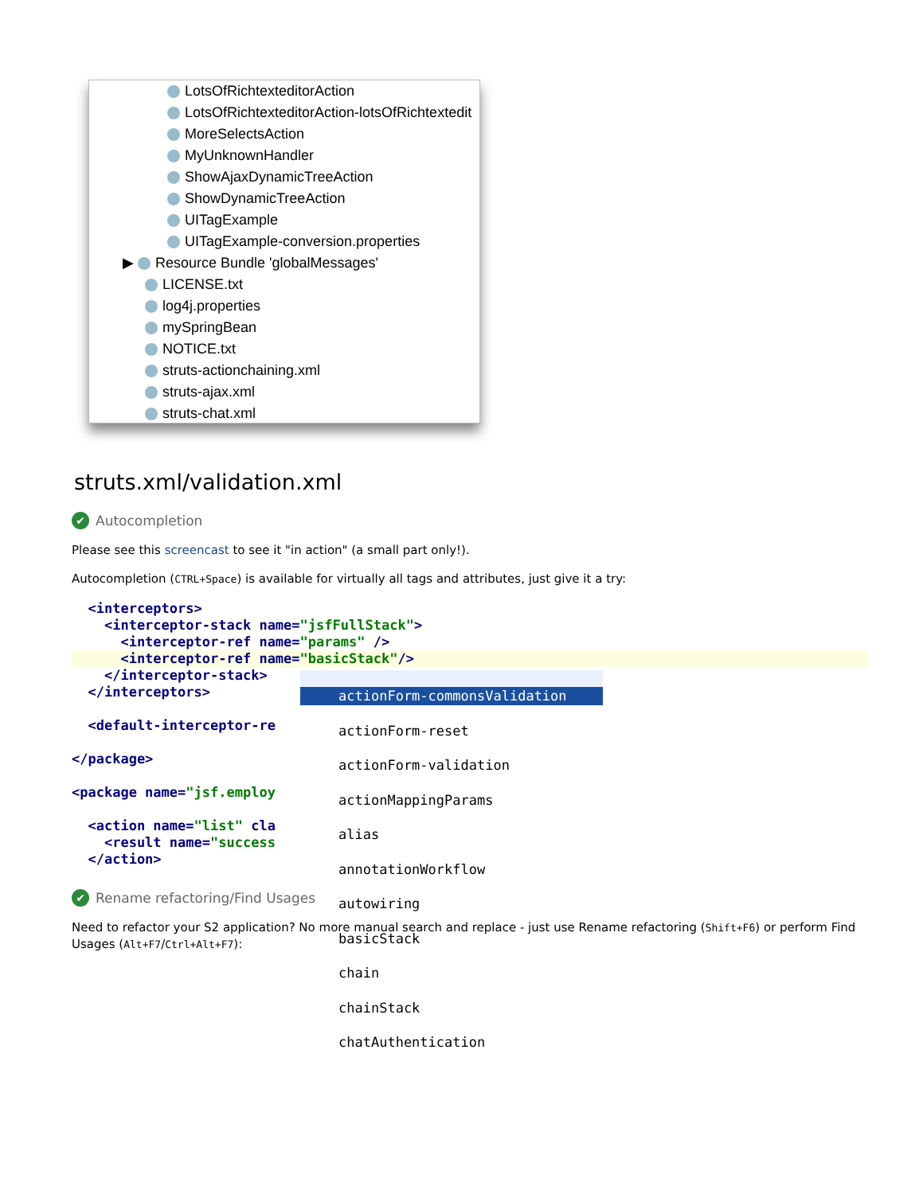LotsOfRichtexteditorAction
LotsOfRichtexteditorAction-lotsOfRichtextedit
MoreSelectsAction
MyUnknownHandler
ShowAjaxDynamicTreeAction
ShowDynamicTreeAction
UITagExample
UITagExample-conversion.properties
▶ Resource Bundle 'globalMessages'
LICENSE.txt
log4j.properties
mySpringBean
NOTICE.txt
struts-actionchaining.xml
struts-ajax.xml
struts-chat.xml
struts.xml/validation.xml
✔ Autocompletion
Please see this screencast to see it "in action" (a small part only!).
Autocompletion (CTRL+Space) is available for virtually all tags and attributes, just give it a try:
<interceptors>
<interceptor-stack name="jsfFullStack">
<interceptor-ref name="params" />
<interceptor-ref name="basicStack"/>
</interceptor-stack>
</interceptors>
<default-interceptor-re
</package>
<package name="jsf.employ
<action name="list" cla
<result name="success
</action>
actionForm-commonsValidation
actionForm-reset
actionForm-validation
actionMappingParams
alias
annotationWorkflow
autowiring
basicStack
chain
chainStack
chatAuthentication
✔ Rename refactoring/Find Usages
Need to refactor your S2 application? No more manual search and replace - just use Rename refactoring (Shift+F6) or perform Find Usages (Alt+F7/Ctrl+Alt+F7):